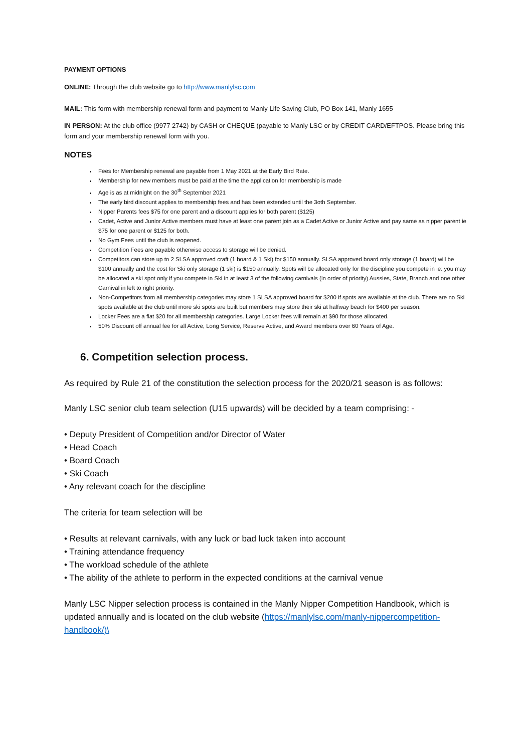PAYMENT OPTIONS
ONLINE: Through the club website go to http://www.manlylsc.com
MAIL: This form with membership renewal form and payment to Manly Life Saving Club, PO Box 141, Manly 1655
IN PERSON: At the club office (9977 2742) by CASH or CHEQUE (payable to Manly LSC or by CREDIT CARD/EFTPOS. Please bring this form and your membership renewal form with you.
NOTES
Fees for Membership renewal are payable from 1 May 2021 at the Early Bird Rate.
Membership for new members must be paid at the time the application for membership is made
Age is as at midnight on the 30<sup>th</sup> September 2021
The early bird discount applies to membership fees and has been extended until the 3oth September.
Nipper Parents fees $75 for one parent and a discount applies for both parent ($125)
Cadet, Active and Junior Active members must have at least one parent join as a Cadet Active or Junior Active and pay same as nipper parent ie $75 for one parent or $125 for both.
No Gym Fees until the club is reopened.
Competition Fees are payable otherwise access to storage will be denied.
Competitors can store up to 2 SLSA approved craft (1 board & 1 Ski) for $150 annually. SLSA approved board only storage (1 board) will be $100 annually and the cost for Ski only storage (1 ski) is $150 annually. Spots will be allocated only for the discipline you compete in ie: you may be allocated a ski spot only if you compete in Ski in at least 3 of the following carnivals (in order of priority) Aussies, State, Branch and one other Carnival in left to right priority.
Non-Competitors from all membership categories may store 1 SLSA approved board for $200 if spots are available at the club. There are no Ski spots available at the club until more ski spots are built but members may store their ski at halfway beach for $400 per season.
Locker Fees are a flat $20 for all membership categories. Large Locker fees will remain at $90 for those allocated.
50% Discount off annual fee for all Active, Long Service, Reserve Active, and Award members over 60 Years of Age.
6. Competition selection process.
As required by Rule 21 of the constitution the selection process for the 2020/21 season is as follows:
Manly LSC senior club team selection (U15 upwards) will be decided by a team comprising: -
• Deputy President of Competition and/or Director of Water
• Head Coach
• Board Coach
• Ski Coach
• Any relevant coach for the discipline
The criteria for team selection will be
• Results at relevant carnivals, with any luck or bad luck taken into account
• Training attendance frequency
• The workload schedule of the athlete
• The ability of the athlete to perform in the expected conditions at the carnival venue
Manly LSC Nipper selection process is contained in the Manly Nipper Competition Handbook, which is updated annually and is located on the club website (https://manlylsc.com/manly-nippercompetition-handbook/)\